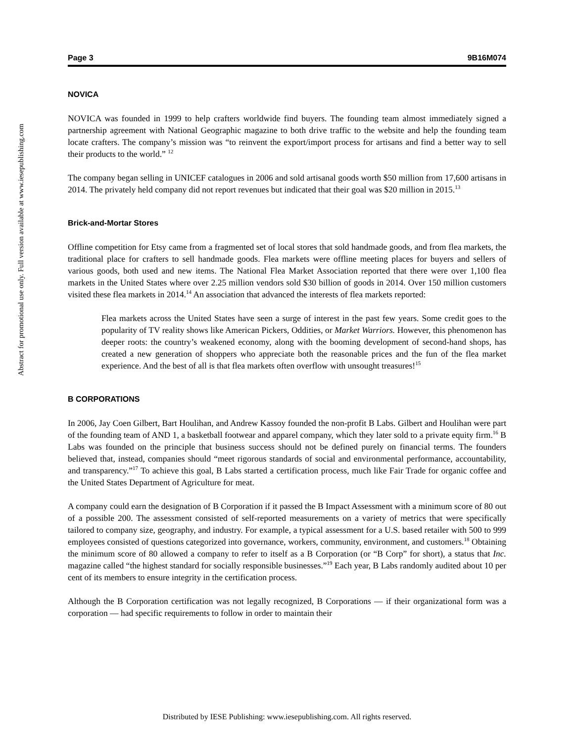Abstract for promotional use only. Full version available at www.iesepublishing.com
Page 3 9B16M074
NOVICA
NOVICA was founded in 1999 to help crafters worldwide find buyers. The founding team almost immediately signed a partnership agreement with National Geographic magazine to both drive traffic to the website and help the founding team locate crafters. The company’s mission was “to reinvent the export/import process for artisans and find a better way to sell their products to the world.” <sup>12</sup>
The company began selling in UNICEF catalogues in 2006 and sold artisanal goods worth $50 million from 17,600 artisans in 2014. The privately held company did not report revenues but indicated that their goal was $20 million in 2015.<sup>13</sup>
Brick-and-Mortar Stores
Offline competition for Etsy came from a fragmented set of local stores that sold handmade goods, and from flea markets, the traditional place for crafters to sell handmade goods. Flea markets were offline meeting places for buyers and sellers of various goods, both used and new items. The National Flea Market Association reported that there were over 1,100 flea markets in the United States where over 2.25 million vendors sold $30 billion of goods in 2014. Over 150 million customers visited these flea markets in 2014.<sup>14</sup> An association that advanced the interests of flea markets reported:
Flea markets across the United States have seen a surge of interest in the past few years. Some credit goes to the popularity of TV reality shows like American Pickers, Oddities, or Market Warriors. However, this phenomenon has deeper roots: the country’s weakened economy, along with the booming development of second-hand shops, has created a new generation of shoppers who appreciate both the reasonable prices and the fun of the flea market experience. And the best of all is that flea markets often overflow with unsought treasures!<sup>15</sup>
B CORPORATIONS
In 2006, Jay Coen Gilbert, Bart Houlihan, and Andrew Kassoy founded the non-profit B Labs. Gilbert and Houlihan were part of the founding team of AND 1, a basketball footwear and apparel company, which they later sold to a private equity firm.<sup>16</sup> B Labs was founded on the principle that business success should not be defined purely on financial terms. The founders believed that, instead, companies should “meet rigorous standards of social and environmental performance, accountability, and transparency.”<sup>17</sup> To achieve this goal, B Labs started a certification process, much like Fair Trade for organic coffee and the United States Department of Agriculture for meat.
A company could earn the designation of B Corporation if it passed the B Impact Assessment with a minimum score of 80 out of a possible 200. The assessment consisted of self-reported measurements on a variety of metrics that were specifically tailored to company size, geography, and industry. For example, a typical assessment for a U.S. based retailer with 500 to 999 employees consisted of questions categorized into governance, workers, community, environment, and customers.<sup>18</sup> Obtaining the minimum score of 80 allowed a company to refer to itself as a B Corporation (or “B Corp” for short), a status that Inc. magazine called “the highest standard for socially responsible businesses.”<sup>19</sup> Each year, B Labs randomly audited about 10 per cent of its members to ensure integrity in the certification process.
Although the B Corporation certification was not legally recognized, B Corporations — if their organizational form was a corporation — had specific requirements to follow in order to maintain their
Distributed by IESE Publishing: www.iesepublishing.com. All rights reserved.